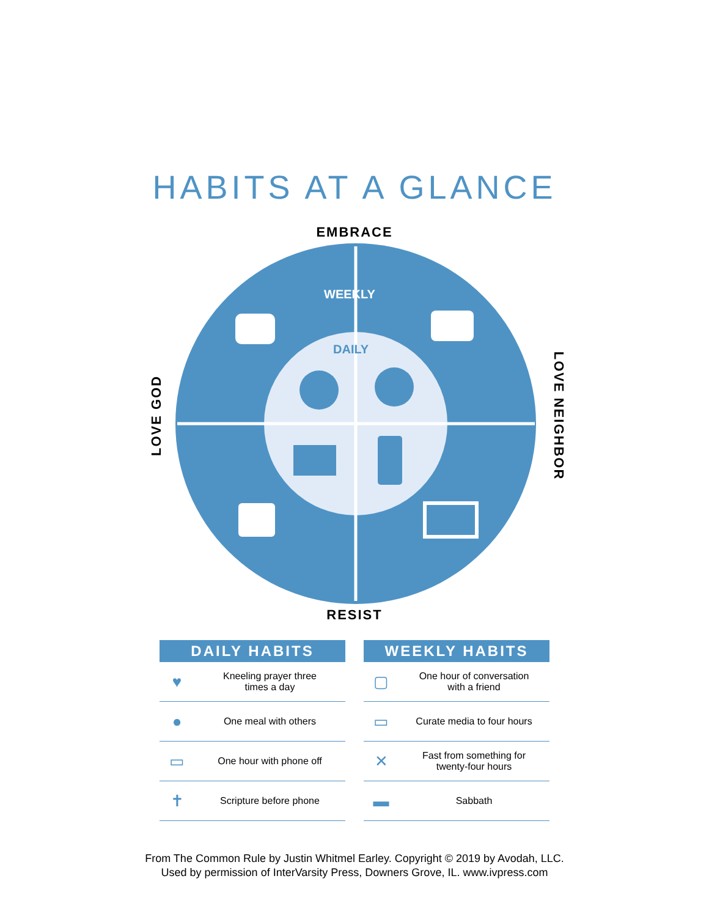HABITS AT A GLANCE
EMBRACE
WEEKLY
DAILY
RESIST
LOVE GOD LOVE NEIGHBOR
| DAILY HABITS | |
| --- | --- |
| ♥ | Kneeling prayer three times a day |
| ● | One meal with others |
| ▭ | One hour with phone off |
| ✝ | Scripture before phone |
| WEEKLY HABITS | |
| --- | --- |
| ▢ | One hour of conversation with a friend |
| ▭ | Curate media to four hours |
| ✕ | Fast from something for twenty-four hours |
| ▬ | Sabbath |
From The Common Rule by Justin Whitmel Earley. Copyright © 2019 by Avodah, LLC.
Used by permission of InterVarsity Press, Downers Grove, IL. www.ivpress.com